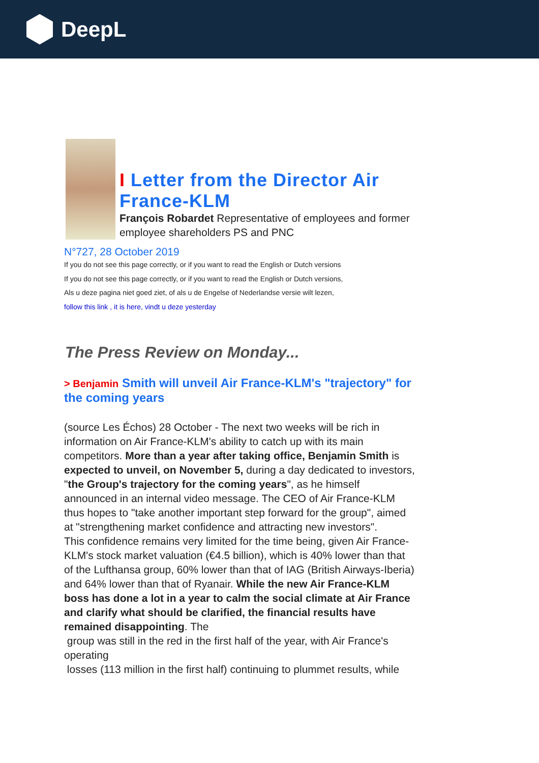DeepL
I Letter from the Director Air France-KLM
François Robardet Representative of employees and former employee shareholders PS and PNC
N°727, 28 October 2019
If you do not see this page correctly, or if you want to read the English or Dutch versions
If you do not see this page correctly, or if you want to read the English or Dutch versions,
Als u deze pagina niet goed ziet, of als u de Engelse of Nederlandse versie wilt lezen,
follow this link , it is here, vindt u deze yesterday
The Press Review on Monday...
> Benjamin Smith will unveil Air France-KLM's "trajectory" for the coming years
(source Les Échos) 28 October - The next two weeks will be rich in information on Air France-KLM's ability to catch up with its main competitors. More than a year after taking office, Benjamin Smith is expected to unveil, on November 5, during a day dedicated to investors, "the Group's trajectory for the coming years", as he himself announced in an internal video message. The CEO of Air France-KLM thus hopes to "take another important step forward for the group", aimed at "strengthening market confidence and attracting new investors".
This confidence remains very limited for the time being, given Air France-KLM's stock market valuation (€4.5 billion), which is 40% lower than that of the Lufthansa group, 60% lower than that of IAG (British Airways-Iberia) and 64% lower than that of Ryanair. While the new Air France-KLM boss has done a lot in a year to calm the social climate at Air France and clarify what should be clarified, the financial results have remained disappointing. The
group was still in the red in the first half of the year, with Air France's operating
losses (113 million in the first half) continuing to plummet results, while